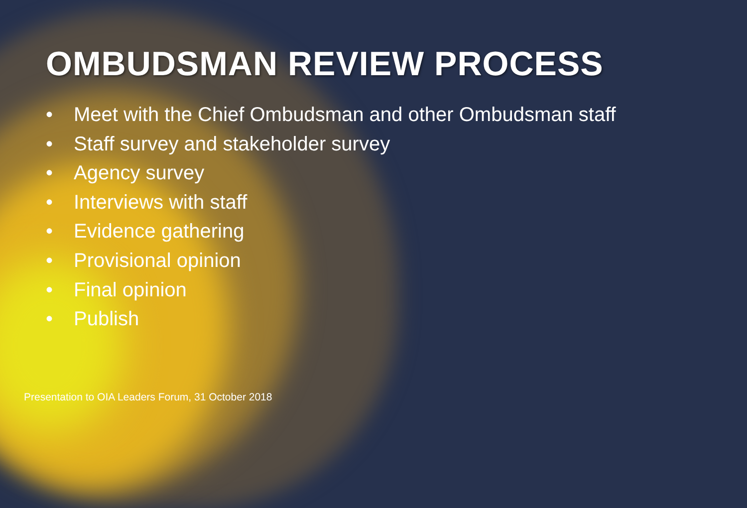OMBUDSMAN REVIEW PROCESS
• Meet with the Chief Ombudsman and other Ombudsman staff
• Staff survey and stakeholder survey
• Agency survey
• Interviews with staff
• Evidence gathering
• Provisional opinion
• Final opinion
• Publish
Presentation to OIA Leaders Forum, 31 October 2018